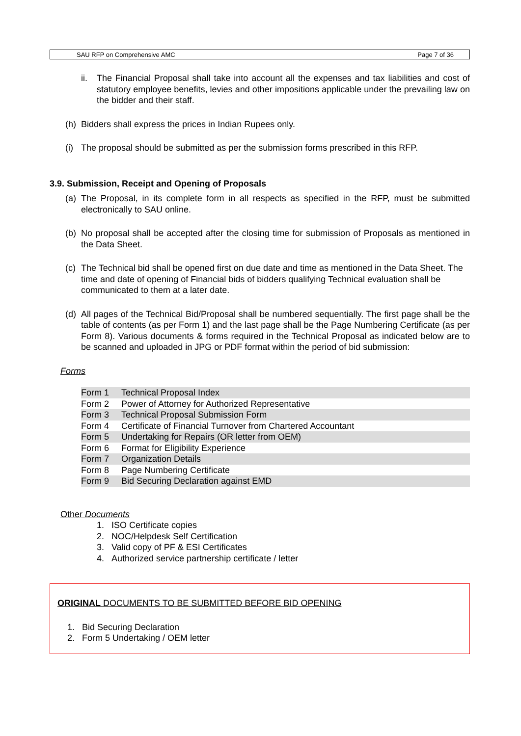SAU RFP on Comprehensive AMC Page 7 of 36
ii. The Financial Proposal shall take into account all the expenses and tax liabilities and cost of statutory employee benefits, levies and other impositions applicable under the prevailing law on the bidder and their staff.
(h) Bidders shall express the prices in Indian Rupees only.
(i) The proposal should be submitted as per the submission forms prescribed in this RFP.
3.9. Submission, Receipt and Opening of Proposals
(a) The Proposal, in its complete form in all respects as specified in the RFP, must be submitted electronically to SAU online.
(b) No proposal shall be accepted after the closing time for submission of Proposals as mentioned in the Data Sheet.
(c) The Technical bid shall be opened first on due date and time as mentioned in the Data Sheet. The time and date of opening of Financial bids of bidders qualifying Technical evaluation shall be communicated to them at a later date.
(d) All pages of the Technical Bid/Proposal shall be numbered sequentially. The first page shall be the table of contents (as per Form 1) and the last page shall be the Page Numbering Certificate (as per Form 8). Various documents & forms required in the Technical Proposal as indicated below are to be scanned and uploaded in JPG or PDF format within the period of bid submission:
Forms
| Form 1 | Technical Proposal Index |
| Form 2 | Power of Attorney for Authorized Representative |
| Form 3 | Technical Proposal Submission Form |
| Form 4 | Certificate of Financial Turnover from Chartered Accountant |
| Form 5 | Undertaking for Repairs (OR letter from OEM) |
| Form 6 | Format for Eligibility Experience |
| Form 7 | Organization Details |
| Form 8 | Page Numbering Certificate |
| Form 9 | Bid Securing Declaration against EMD |
Other Documents
1. ISO Certificate copies
2. NOC/Helpdesk Self Certification
3. Valid copy of PF & ESI Certificates
4. Authorized service partnership certificate / letter
ORIGINAL DOCUMENTS TO BE SUBMITTED BEFORE BID OPENING
1. Bid Securing Declaration
2. Form 5 Undertaking / OEM letter